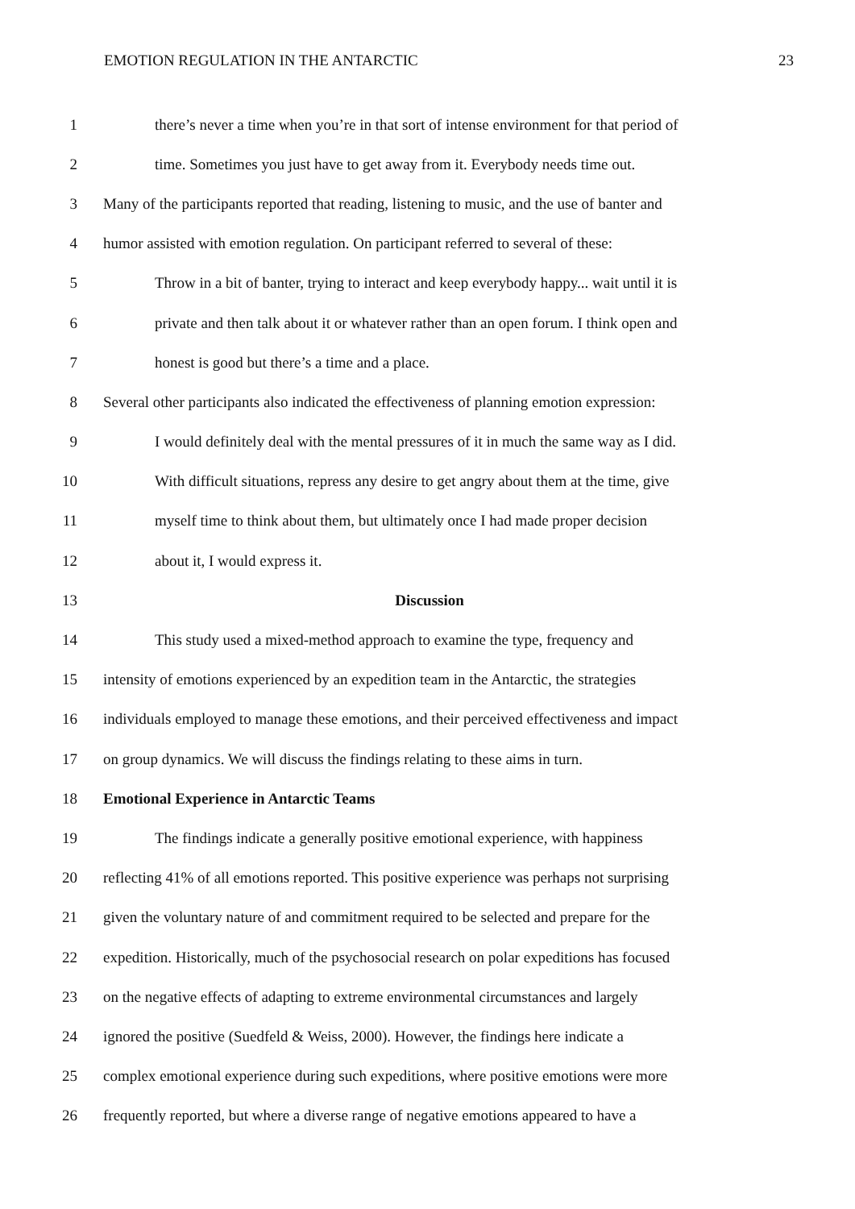EMOTION REGULATION IN THE ANTARCTIC 23
1 there’s never a time when you’re in that sort of intense environment for that period of
2 time. Sometimes you just have to get away from it. Everybody needs time out.
3 Many of the participants reported that reading, listening to music, and the use of banter and
4 humor assisted with emotion regulation. On participant referred to several of these:
5 Throw in a bit of banter, trying to interact and keep everybody happy... wait until it is
6 private and then talk about it or whatever rather than an open forum. I think open and
7 honest is good but there’s a time and a place.
8 Several other participants also indicated the effectiveness of planning emotion expression:
9 I would definitely deal with the mental pressures of it in much the same way as I did.
10 With difficult situations, repress any desire to get angry about them at the time, give
11 myself time to think about them, but ultimately once I had made proper decision
12 about it, I would express it.
13 Discussion
14 This study used a mixed-method approach to examine the type, frequency and
15 intensity of emotions experienced by an expedition team in the Antarctic, the strategies
16 individuals employed to manage these emotions, and their perceived effectiveness and impact
17 on group dynamics. We will discuss the findings relating to these aims in turn.
18 Emotional Experience in Antarctic Teams
19 The findings indicate a generally positive emotional experience, with happiness
20 reflecting 41% of all emotions reported. This positive experience was perhaps not surprising
21 given the voluntary nature of and commitment required to be selected and prepare for the
22 expedition. Historically, much of the psychosocial research on polar expeditions has focused
23 on the negative effects of adapting to extreme environmental circumstances and largely
24 ignored the positive (Suedfeld & Weiss, 2000). However, the findings here indicate a
25 complex emotional experience during such expeditions, where positive emotions were more
26 frequently reported, but where a diverse range of negative emotions appeared to have a